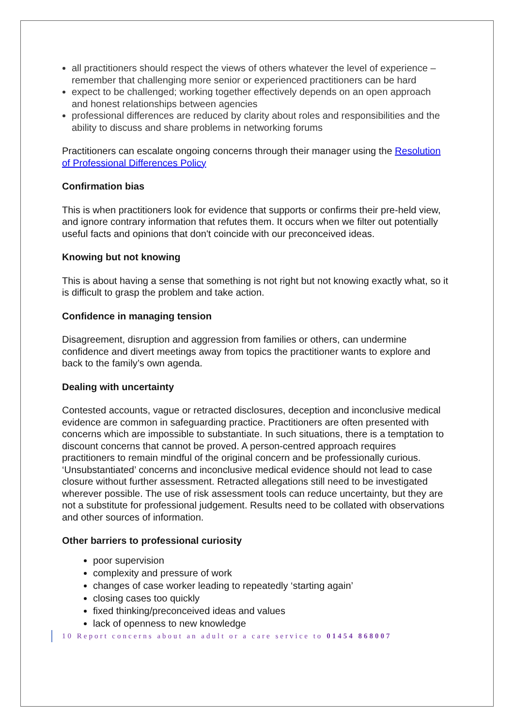all practitioners should respect the views of others whatever the level of experience – remember that challenging more senior or experienced practitioners can be hard
expect to be challenged; working together effectively depends on an open approach and honest relationships between agencies
professional differences are reduced by clarity about roles and responsibilities and the ability to discuss and share problems in networking forums
Practitioners can escalate ongoing concerns through their manager using the Resolution of Professional Differences Policy
Confirmation bias
This is when practitioners look for evidence that supports or confirms their pre-held view, and ignore contrary information that refutes them. It occurs when we filter out potentially useful facts and opinions that don't coincide with our preconceived ideas.
Knowing but not knowing
This is about having a sense that something is not right but not knowing exactly what, so it is difficult to grasp the problem and take action.
Confidence in managing tension
Disagreement, disruption and aggression from families or others, can undermine confidence and divert meetings away from topics the practitioner wants to explore and back to the family’s own agenda.
Dealing with uncertainty
Contested accounts, vague or retracted disclosures, deception and inconclusive medical evidence are common in safeguarding practice. Practitioners are often presented with concerns which are impossible to substantiate. In such situations, there is a temptation to discount concerns that cannot be proved. A person-centred approach requires practitioners to remain mindful of the original concern and be professionally curious. ‘Unsubstantiated’ concerns and inconclusive medical evidence should not lead to case closure without further assessment. Retracted allegations still need to be investigated wherever possible. The use of risk assessment tools can reduce uncertainty, but they are not a substitute for professional judgement. Results need to be collated with observations and other sources of information.
Other barriers to professional curiosity
poor supervision
complexity and pressure of work
changes of case worker leading to repeatedly ‘starting again’
closing cases too quickly
fixed thinking/preconceived ideas and values
lack of openness to new knowledge
10 Report concerns about an adult or a care service to 01454 868007